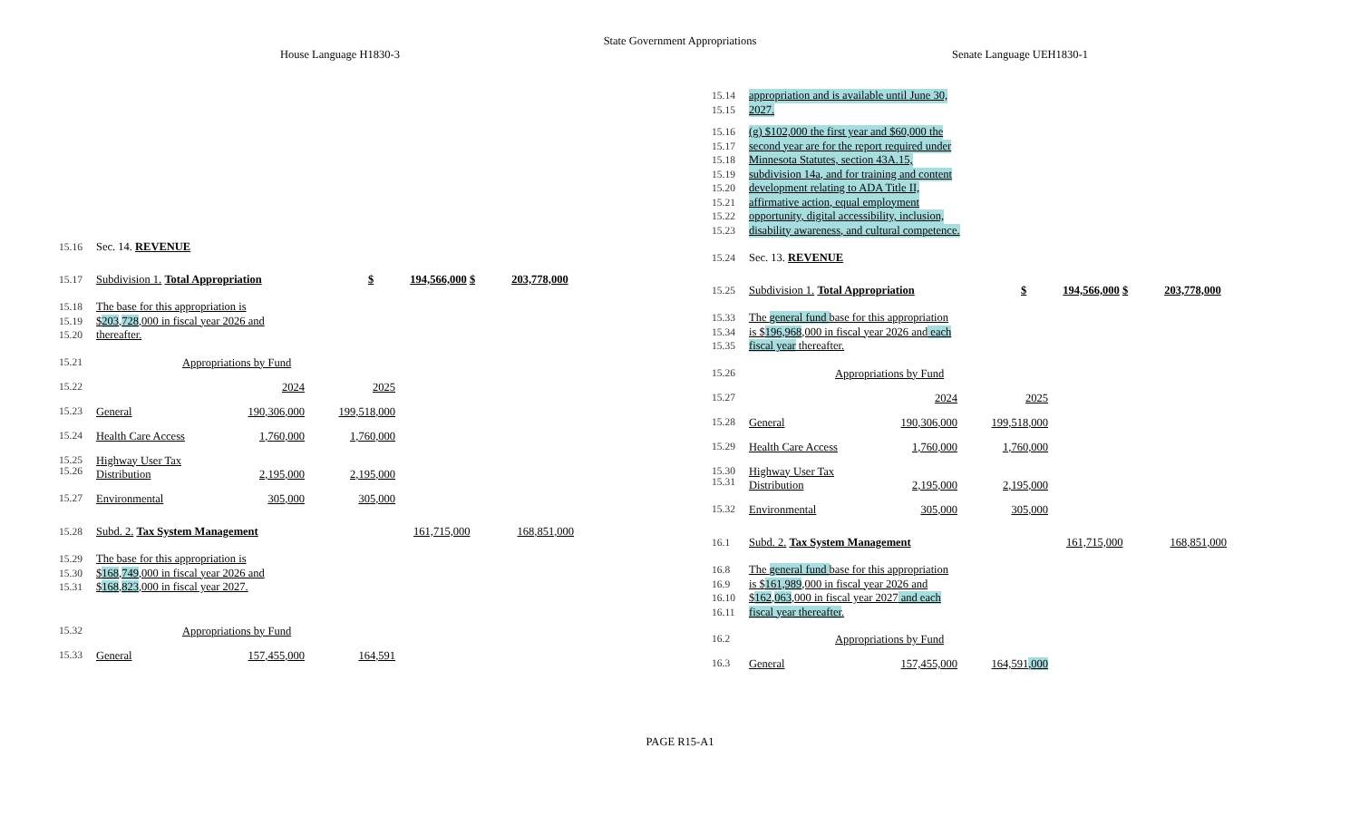State Government Appropriations
House Language H1830-3 Senate Language UEH1830-1
15.16 Sec. 14. REVENUE
15.17 Subdivision 1. Total Appropriation $ 194,566,000 $ 203,778,000
15.18 The base for this appropriation is
15.19 $203,728,000 in fiscal year 2026 and
15.20 thereafter.
| 15.21 | Appropriations by Fund | | |
| 15.22 | | 2024 | 2025 |
| 15.23 | General | 190,306,000 | 199,518,000 |
| 15.24 | Health Care Access | 1,760,000 | 1,760,000 |
| 15.25 15.26 | Highway User Tax Distribution | 2,195,000 | 2,195,000 |
| 15.27 | Environmental | 305,000 | 305,000 |
15.28 Subd. 2. Tax System Management 161,715,000 168,851,000
15.29 The base for this appropriation is
15.30 $168,749,000 in fiscal year 2026 and
15.31 $168,823,000 in fiscal year 2027.
| 15.32 | Appropriations by Fund | | |
| 15.33 | General | 157,455,000 | 164,591 |
15.14 appropriation and is available until June 30,
15.15 2027.
15.16 (g) $102,000 the first year and $60,000 the
15.17 second year are for the report required under
15.18 Minnesota Statutes, section 43A.15,
15.19 subdivision 14a, and for training and content
15.20 development relating to ADA Title II,
15.21 affirmative action, equal employment
15.22 opportunity, digital accessibility, inclusion,
15.23 disability awareness, and cultural competence.
15.24 Sec. 13. REVENUE
15.25 Subdivision 1. Total Appropriation $ 194,566,000 $ 203,778,000
15.33 The general fund base for this appropriation
15.34 is $196,968,000 in fiscal year 2026 and each
15.35 fiscal year thereafter.
| 15.26 | Appropriations by Fund | | |
| 15.27 | | 2024 | 2025 |
| 15.28 | General | 190,306,000 | 199,518,000 |
| 15.29 | Health Care Access | 1,760,000 | 1,760,000 |
| 15.30 15.31 | Highway User Tax Distribution | 2,195,000 | 2,195,000 |
| 15.32 | Environmental | 305,000 | 305,000 |
16.1 Subd. 2. Tax System Management 161,715,000 168,851,000
16.8 The general fund base for this appropriation
16.9 is $161,989,000 in fiscal year 2026 and
16.10 $162,063,000 in fiscal year 2027 and each
16.11 fiscal year thereafter.
| 16.2 | Appropriations by Fund | | |
| 16.3 | General | 157,455,000 | 164,591 ,000 |
PAGE R15-A1